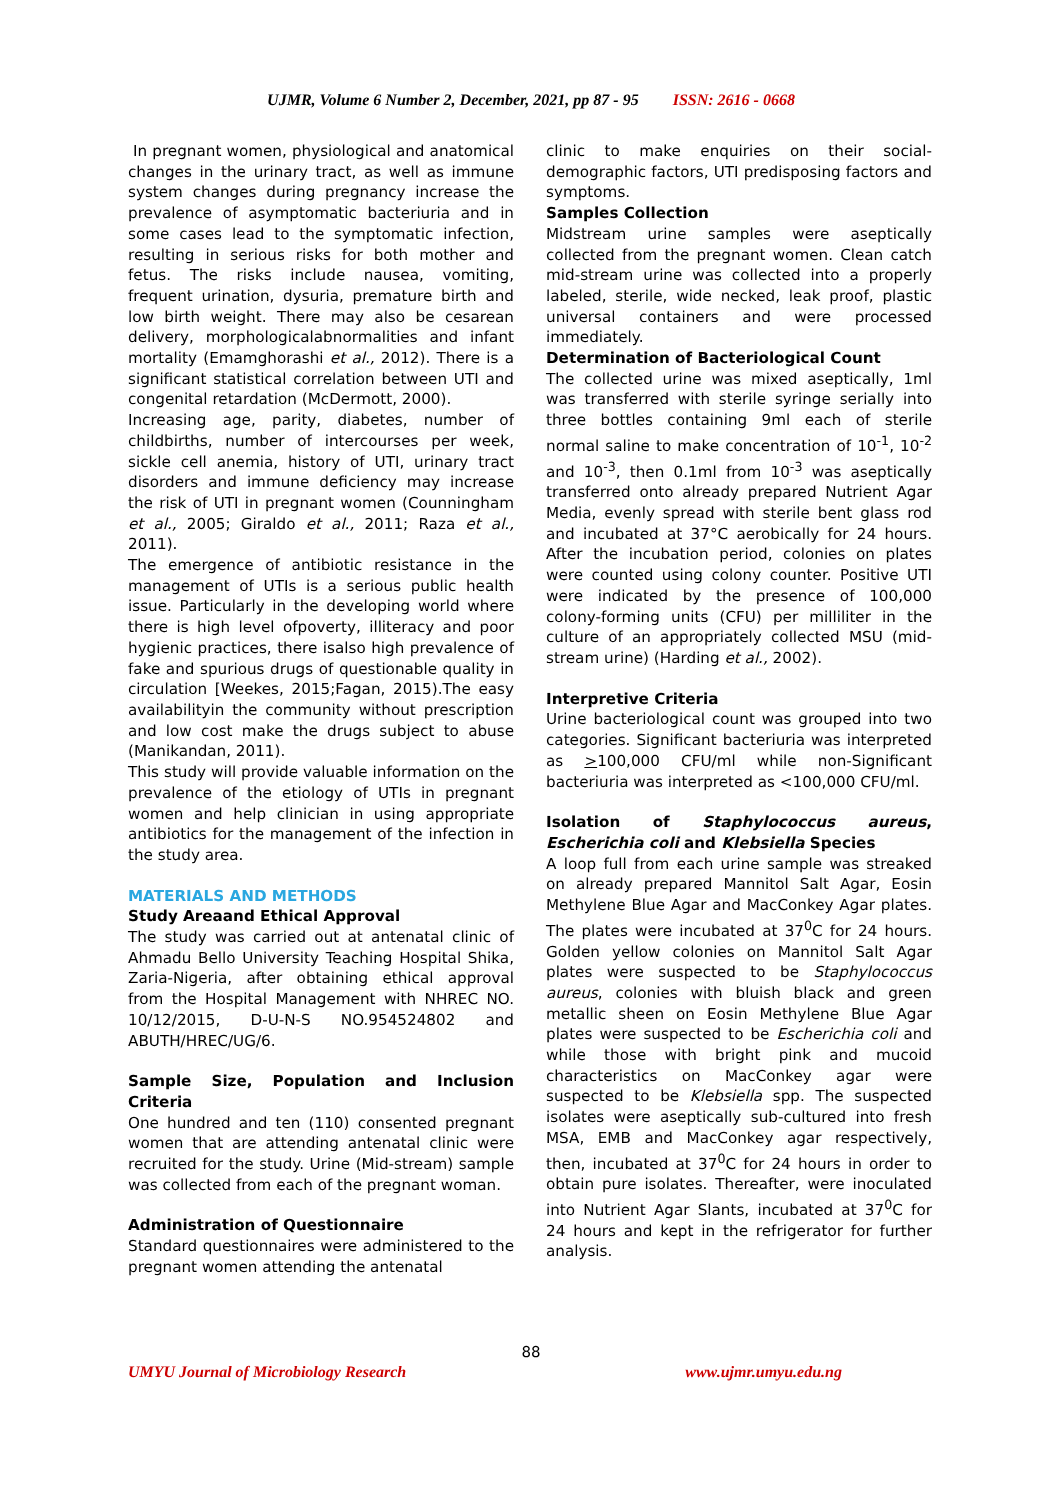UJMR, Volume 6 Number 2, December, 2021, pp 87 - 95 ISSN: 2616 - 0668
In pregnant women, physiological and anatomical changes in the urinary tract, as well as immune system changes during pregnancy increase the prevalence of asymptomatic bacteriuria and in some cases lead to the symptomatic infection, resulting in serious risks for both mother and fetus. The risks include nausea, vomiting, frequent urination, dysuria, premature birth and low birth weight. There may also be cesarean delivery, morphologicalabnormalities and infant mortality (Emamghorashi et al., 2012). There is a significant statistical correlation between UTI and congenital retardation (McDermott, 2000).
Increasing age, parity, diabetes, number of childbirths, number of intercourses per week, sickle cell anemia, history of UTI, urinary tract disorders and immune deficiency may increase the risk of UTI in pregnant women (Counningham et al., 2005; Giraldo et al., 2011; Raza et al., 2011).
The emergence of antibiotic resistance in the management of UTIs is a serious public health issue. Particularly in the developing world where there is high level ofpoverty, illiteracy and poor hygienic practices, there isalso high prevalence of fake and spurious drugs of questionable quality in circulation [Weekes, 2015;Fagan, 2015).The easy availabilityin the community without prescription and low cost make the drugs subject to abuse (Manikandan, 2011).
This study will provide valuable information on the prevalence of the etiology of UTIs in pregnant women and help clinician in using appropriate antibiotics for the management of the infection in the study area.
MATERIALS AND METHODS
Study Areaand Ethical Approval
The study was carried out at antenatal clinic of Ahmadu Bello University Teaching Hospital Shika, Zaria-Nigeria, after obtaining ethical approval from the Hospital Management with NHREC NO. 10/12/2015, D-U-N-S NO.954524802 and ABUTH/HREC/UG/6.
Sample Size, Population and Inclusion Criteria
One hundred and ten (110) consented pregnant women that are attending antenatal clinic were recruited for the study. Urine (Mid-stream) sample was collected from each of the pregnant woman.
Administration of Questionnaire
Standard questionnaires were administered to the pregnant women attending the antenatal
clinic to make enquiries on their social-demographic factors, UTI predisposing factors and symptoms.
Samples Collection
Midstream urine samples were aseptically collected from the pregnant women. Clean catch mid-stream urine was collected into a properly labeled, sterile, wide necked, leak proof, plastic universal containers and were processed immediately.
Determination of Bacteriological Count
The collected urine was mixed aseptically, 1ml was transferred with sterile syringe serially into three bottles containing 9ml each of sterile normal saline to make concentration of 10<sup>-1</sup>, 10<sup>-2</sup> and 10<sup>-3</sup>, then 0.1ml from 10<sup>-3</sup> was aseptically transferred onto already prepared Nutrient Agar Media, evenly spread with sterile bent glass rod and incubated at 37°C aerobically for 24 hours. After the incubation period, colonies on plates were counted using colony counter. Positive UTI were indicated by the presence of 100,000 colony-forming units (CFU) per milliliter in the culture of an appropriately collected MSU (mid-stream urine) (Harding et al., 2002).
Interpretive Criteria
Urine bacteriological count was grouped into two categories. Significant bacteriuria was interpreted as >100,000 CFU/ml while non-Significant bacteriuria was interpreted as <100,000 CFU/ml.
Isolation of Staphylococcus aureus, Escherichia coli and Klebsiella Species
A loop full from each urine sample was streaked on already prepared Mannitol Salt Agar, Eosin Methylene Blue Agar and MacConkey Agar plates. The plates were incubated at 37<sup>0</sup>C for 24 hours. Golden yellow colonies on Mannitol Salt Agar plates were suspected to be Staphylococcus aureus, colonies with bluish black and green metallic sheen on Eosin Methylene Blue Agar plates were suspected to be Escherichia coli and while those with bright pink and mucoid characteristics on MacConkey agar were suspected to be Klebsiella spp. The suspected isolates were aseptically sub-cultured into fresh MSA, EMB and MacConkey agar respectively, then, incubated at 37<sup>0</sup>C for 24 hours in order to obtain pure isolates. Thereafter, were inoculated into Nutrient Agar Slants, incubated at 37<sup>0</sup>C for 24 hours and kept in the refrigerator for further analysis.
88
UMYU Journal of Microbiology Research www.ujmr.umyu.edu.ng